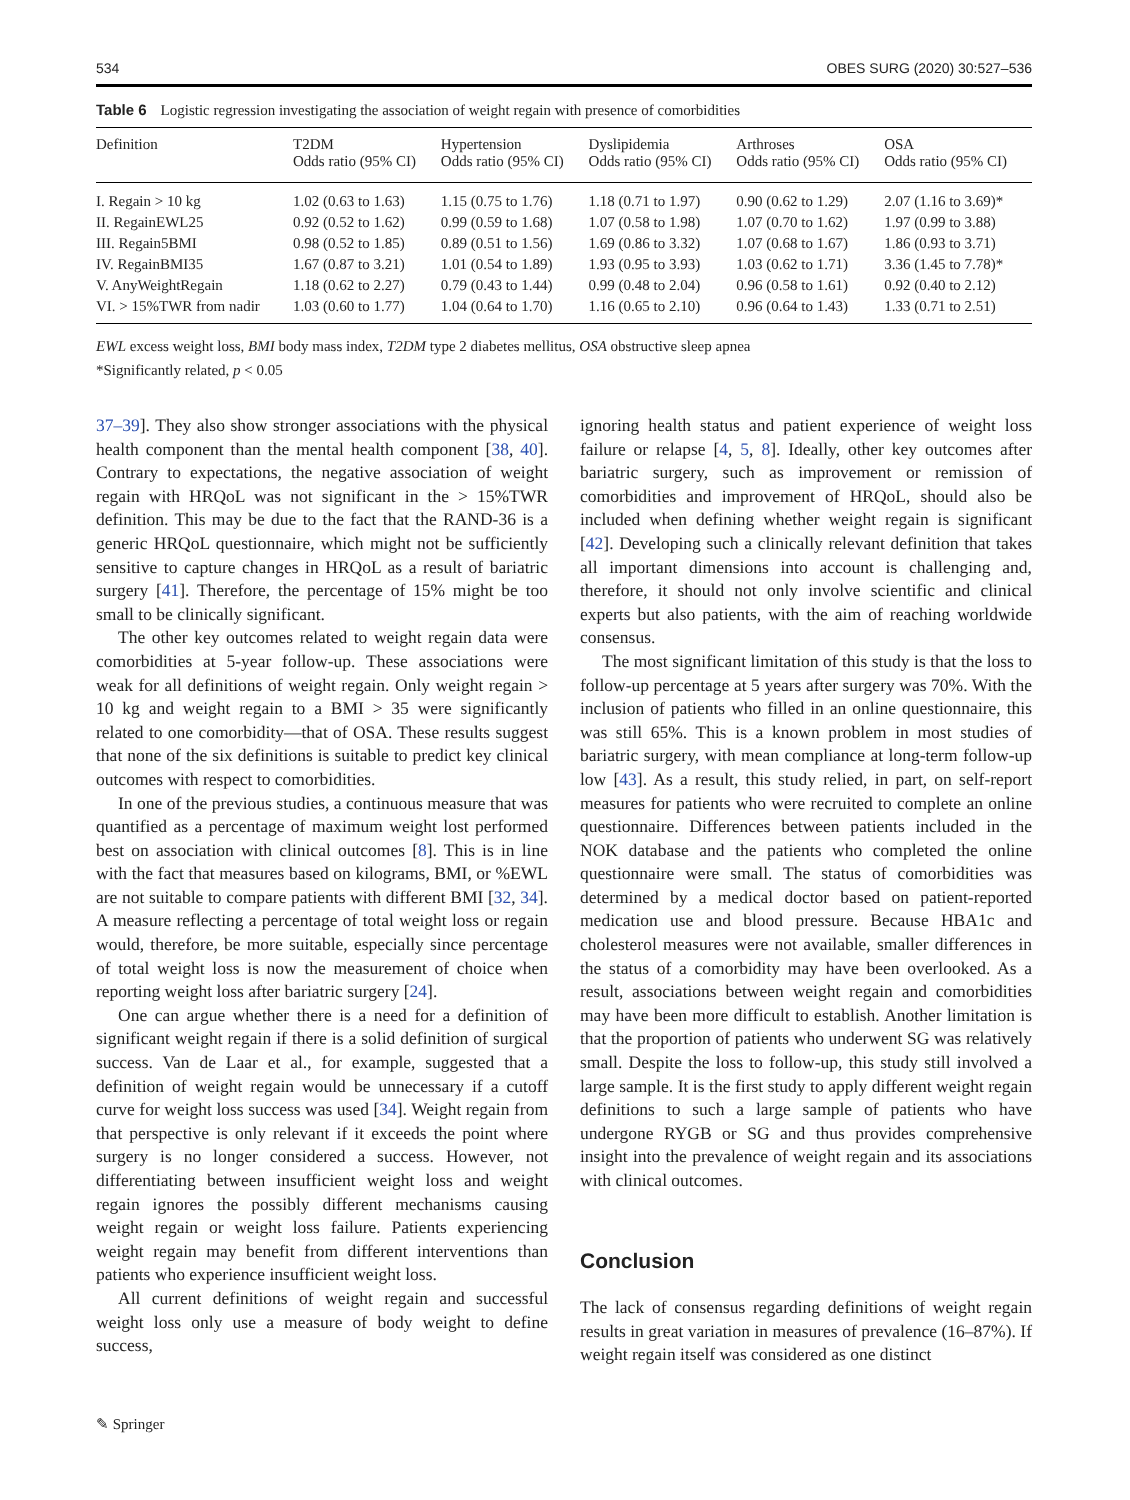534 OBES SURG (2020) 30:527–536
Table 6 Logistic regression investigating the association of weight regain with presence of comorbidities
| Definition | T2DM Odds ratio (95% CI) | Hypertension Odds ratio (95% CI) | Dyslipidemia Odds ratio (95% CI) | Arthroses Odds ratio (95% CI) | OSA Odds ratio (95% CI) |
| --- | --- | --- | --- | --- | --- |
| I. Regain > 10 kg | 1.02 (0.63 to 1.63) | 1.15 (0.75 to 1.76) | 1.18 (0.71 to 1.97) | 0.90 (0.62 to 1.29) | 2.07 (1.16 to 3.69)* |
| II. RegainEWL25 | 0.92 (0.52 to 1.62) | 0.99 (0.59 to 1.68) | 1.07 (0.58 to 1.98) | 1.07 (0.70 to 1.62) | 1.97 (0.99 to 3.88) |
| III. Regain5BMI | 0.98 (0.52 to 1.85) | 0.89 (0.51 to 1.56) | 1.69 (0.86 to 3.32) | 1.07 (0.68 to 1.67) | 1.86 (0.93 to 3.71) |
| IV. RegainBMI35 | 1.67 (0.87 to 3.21) | 1.01 (0.54 to 1.89) | 1.93 (0.95 to 3.93) | 1.03 (0.62 to 1.71) | 3.36 (1.45 to 7.78)* |
| V. AnyWeightRegain | 1.18 (0.62 to 2.27) | 0.79 (0.43 to 1.44) | 0.99 (0.48 to 2.04) | 0.96 (0.58 to 1.61) | 0.92 (0.40 to 2.12) |
| VI. > 15%TWR from nadir | 1.03 (0.60 to 1.77) | 1.04 (0.64 to 1.70) | 1.16 (0.65 to 2.10) | 0.96 (0.64 to 1.43) | 1.33 (0.71 to 2.51) |
EWL excess weight loss, BMI body mass index, T2DM type 2 diabetes mellitus, OSA obstructive sleep apnea
*Significantly related, p < 0.05
37–39]. They also show stronger associations with the physical health component than the mental health component [38, 40]. Contrary to expectations, the negative association of weight regain with HRQoL was not significant in the > 15%TWR definition. This may be due to the fact that the RAND-36 is a generic HRQoL questionnaire, which might not be sufficiently sensitive to capture changes in HRQoL as a result of bariatric surgery [41]. Therefore, the percentage of 15% might be too small to be clinically significant.
The other key outcomes related to weight regain data were comorbidities at 5-year follow-up. These associations were weak for all definitions of weight regain. Only weight regain > 10 kg and weight regain to a BMI > 35 were significantly related to one comorbidity—that of OSA. These results suggest that none of the six definitions is suitable to predict key clinical outcomes with respect to comorbidities.
In one of the previous studies, a continuous measure that was quantified as a percentage of maximum weight lost performed best on association with clinical outcomes [8]. This is in line with the fact that measures based on kilograms, BMI, or %EWL are not suitable to compare patients with different BMI [32, 34]. A measure reflecting a percentage of total weight loss or regain would, therefore, be more suitable, especially since percentage of total weight loss is now the measurement of choice when reporting weight loss after bariatric surgery [24].
One can argue whether there is a need for a definition of significant weight regain if there is a solid definition of surgical success. Van de Laar et al., for example, suggested that a definition of weight regain would be unnecessary if a cutoff curve for weight loss success was used [34]. Weight regain from that perspective is only relevant if it exceeds the point where surgery is no longer considered a success. However, not differentiating between insufficient weight loss and weight regain ignores the possibly different mechanisms causing weight regain or weight loss failure. Patients experiencing weight regain may benefit from different interventions than patients who experience insufficient weight loss.
All current definitions of weight regain and successful weight loss only use a measure of body weight to define success,
ignoring health status and patient experience of weight loss failure or relapse [4, 5, 8]. Ideally, other key outcomes after bariatric surgery, such as improvement or remission of comorbidities and improvement of HRQoL, should also be included when defining whether weight regain is significant [42]. Developing such a clinically relevant definition that takes all important dimensions into account is challenging and, therefore, it should not only involve scientific and clinical experts but also patients, with the aim of reaching worldwide consensus.
The most significant limitation of this study is that the loss to follow-up percentage at 5 years after surgery was 70%. With the inclusion of patients who filled in an online questionnaire, this was still 65%. This is a known problem in most studies of bariatric surgery, with mean compliance at long-term follow-up low [43]. As a result, this study relied, in part, on self-report measures for patients who were recruited to complete an online questionnaire. Differences between patients included in the NOK database and the patients who completed the online questionnaire were small. The status of comorbidities was determined by a medical doctor based on patient-reported medication use and blood pressure. Because HBA1c and cholesterol measures were not available, smaller differences in the status of a comorbidity may have been overlooked. As a result, associations between weight regain and comorbidities may have been more difficult to establish. Another limitation is that the proportion of patients who underwent SG was relatively small. Despite the loss to follow-up, this study still involved a large sample. It is the first study to apply different weight regain definitions to such a large sample of patients who have undergone RYGB or SG and thus provides comprehensive insight into the prevalence of weight regain and its associations with clinical outcomes.
Conclusion
The lack of consensus regarding definitions of weight regain results in great variation in measures of prevalence (16–87%). If weight regain itself was considered as one distinct
✎ Springer